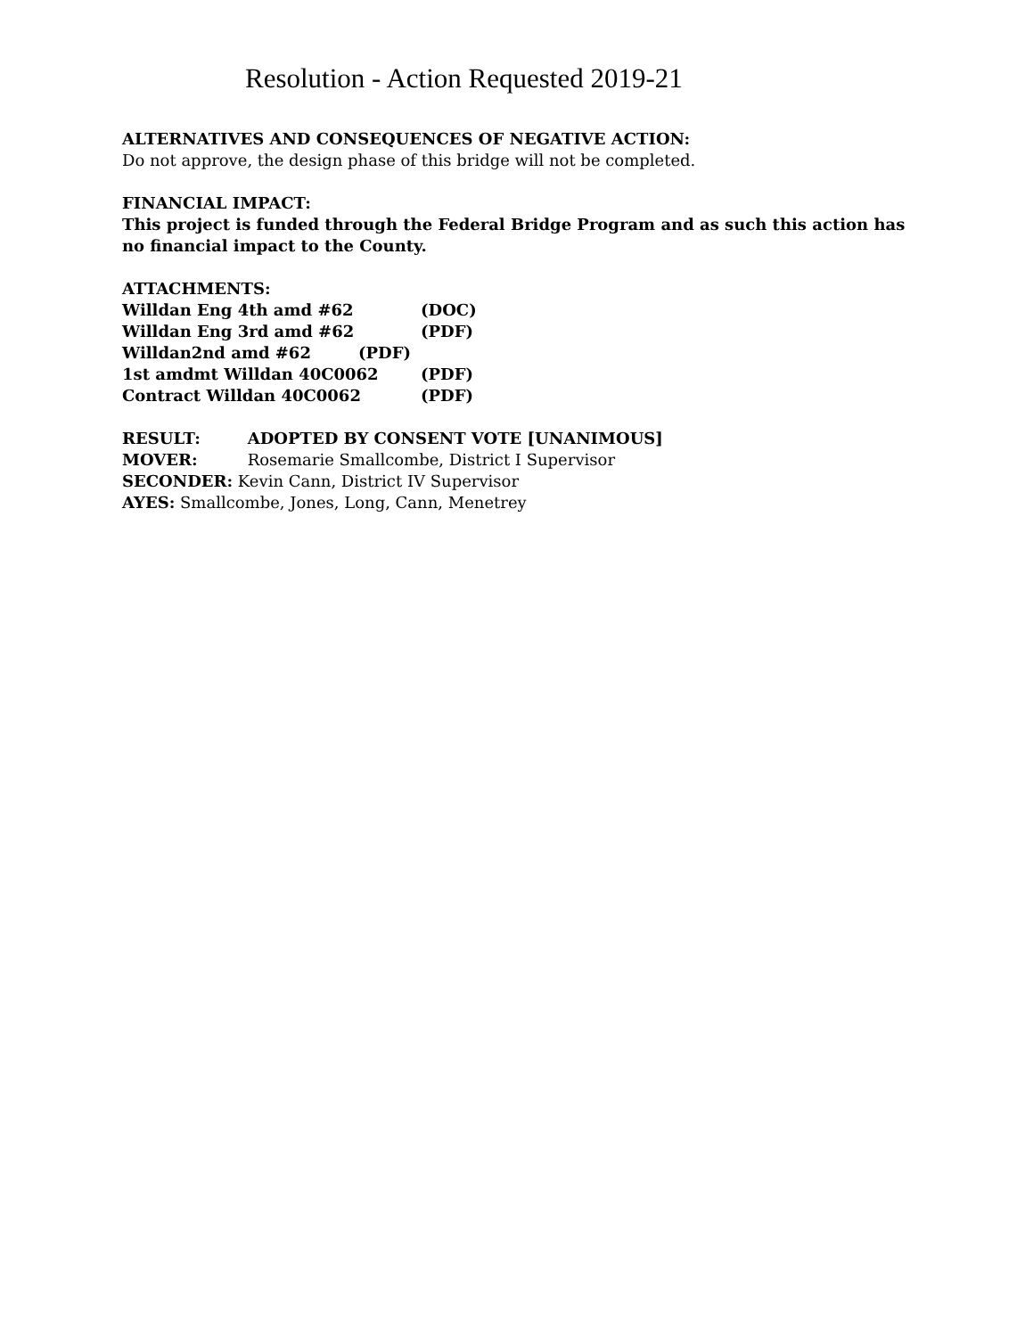Resolution - Action Requested 2019-21
ALTERNATIVES AND CONSEQUENCES OF NEGATIVE ACTION:
Do not approve, the design phase of this bridge will not be completed.
FINANCIAL IMPACT:
This project is funded through the Federal Bridge Program and as such this action has no financial impact to the County.
ATTACHMENTS:
Willdan Eng 4th amd #62 (DOC)
Willdan Eng 3rd amd #62 (PDF)
Willdan2nd amd #62 (PDF)
1st amdmt Willdan 40C0062 (PDF)
Contract Willdan 40C0062 (PDF)
RESULT: ADOPTED BY CONSENT VOTE [UNANIMOUS]
MOVER: Rosemarie Smallcombe, District I Supervisor
SECONDER: Kevin Cann, District IV Supervisor
AYES: Smallcombe, Jones, Long, Cann, Menetrey